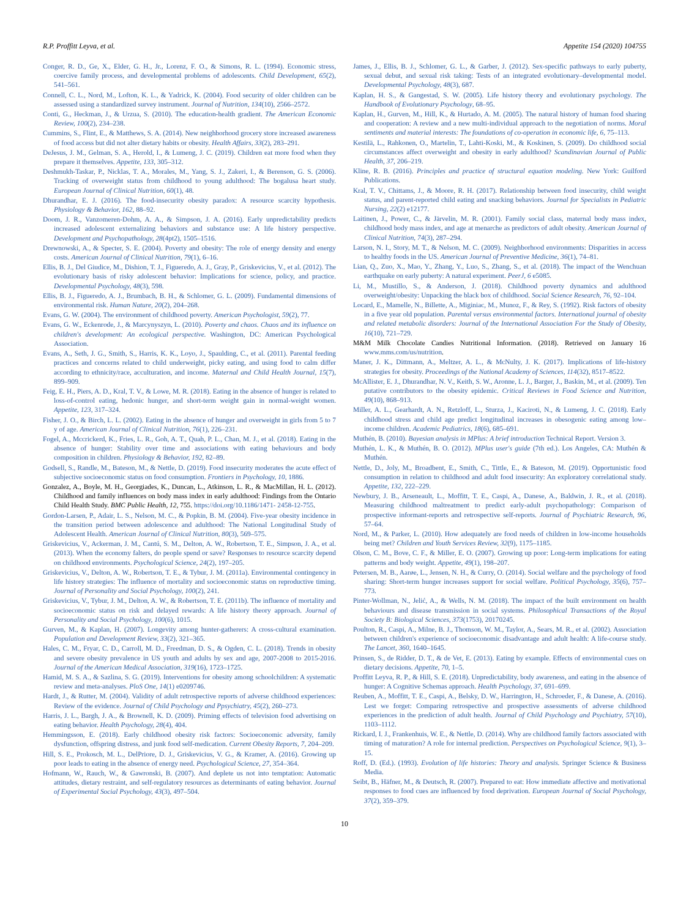R.P. Proffitt Leyva, et al. Appetite 154 (2020) 104755
Conger, R. D., Ge, X., Elder, G. H., Jr., Lorenz, F. O., & Simons, R. L. (1994). Economic stress, coercive family process, and developmental problems of adolescents. Child Development, 65(2), 541–561.
Connell, C. L., Nord, M., Lofton, K. L., & Yadrick, K. (2004). Food security of older children can be assessed using a standardized survey instrument. Journal of Nutrition, 134(10), 2566–2572.
Conti, G., Heckman, J., & Urzua, S. (2010). The education-health gradient. The American Economic Review, 100(2), 234–238.
Cummins, S., Flint, E., & Matthews, S. A. (2014). New neighborhood grocery store increased awareness of food access but did not alter dietary habits or obesity. Health Affairs, 33(2), 283–291.
DeJesus, J. M., Gelman, S. A., Herold, I., & Lumeng, J. C. (2019). Children eat more food when they prepare it themselves. Appetite, 133, 305–312.
Deshmukh-Taskar, P., Nicklas, T. A., Morales, M., Yang, S. J., Zakeri, I., & Berenson, G. S. (2006). Tracking of overweight status from childhood to young adulthood: The bogalusa heart study. European Journal of Clinical Nutrition, 60(1), 48.
Dhurandhar, E. J. (2016). The food-insecurity obesity paradox: A resource scarcity hypothesis. Physiology & Behavior, 162, 88–92.
Doom, J. R., Vanzomeren-Dohm, A. A., & Simpson, J. A. (2016). Early unpredictability predicts increased adolescent externalizing behaviors and substance use: A life history perspective. Development and Psychopathology, 28(4pt2), 1505–1516.
Drewnowski, A., & Specter, S. E. (2004). Poverty and obesity: The role of energy density and energy costs. American Journal of Clinical Nutrition, 79(1), 6–16.
Ellis, B. J., Del Giudice, M., Dishion, T. J., Figueredo, A. J., Gray, P., Griskevicius, V., et al. (2012). The evolutionary basis of risky adolescent behavior: Implications for science, policy, and practice. Developmental Psychology, 48(3), 598.
Ellis, B. J., Figueredo, A. J., Brumbach, B. H., & Schlomer, G. L. (2009). Fundamental dimensions of environmental risk. Human Nature, 20(2), 204–268.
Evans, G. W. (2004). The environment of childhood poverty. American Psychologist, 59(2), 77.
Evans, G. W., Eckenrode, J., & Marcynyszyn, L. (2010). Poverty and chaos. Chaos and its influence on children's development: An ecological perspective. Washington, DC: American Psychological Association.
Evans, A., Seth, J. G., Smith, S., Harris, K. K., Loyo, J., Spaulding, C., et al. (2011). Parental feeding practices and concerns related to child underweight, picky eating, and using food to calm differ according to ethnicity/race, acculturation, and income. Maternal and Child Health Journal, 15(7), 899–909.
Feig, E. H., Piers, A. D., Kral, T. V., & Lowe, M. R. (2018). Eating in the absence of hunger is related to loss-of-control eating, hedonic hunger, and short-term weight gain in normal-weight women. Appetite, 123, 317–324.
Fisher, J. O., & Birch, L. L. (2002). Eating in the absence of hunger and overweight in girls from 5 to 7 y of age. American Journal of Clinical Nutrition, 76(1), 226–231.
Fogel, A., Mccrickerd, K., Fries, L. R., Goh, A. T., Quah, P. L., Chan, M. J., et al. (2018). Eating in the absence of hunger: Stability over time and associations with eating behaviours and body composition in children. Physiology & Behavior, 192, 82–89.
Godsell, S., Randle, M., Bateson, M., & Nettle, D. (2019). Food insecurity moderates the acute effect of subjective socioeconomic status on food consumption. Frontiers in Psychology, 10, 1886.
Gonzalez, A., Boyle, M. H., Georgiades, K., Duncan, L., Atkinson, L. R., & MacMillan, H. L. (2012). Childhood and family influences on body mass index in early adulthood: Findings from the Ontario Child Health Study. BMC Public Health, 12, 755. https://doi.org/10.1186/1471- 2458-12-755.
Gordon-Larsen, P., Adair, L. S., Nelson, M. C., & Popkin, B. M. (2004). Five-year obesity incidence in the transition period between adolescence and adulthood: The National Longitudinal Study of Adolescent Health. American Journal of Clinical Nutrition, 80(3), 569–575.
Griskevicius, V., Ackerman, J. M., Cantú, S. M., Delton, A. W., Robertson, T. E., Simpson, J. A., et al. (2013). When the economy falters, do people spend or save? Responses to resource scarcity depend on childhood environments. Psychological Science, 24(2), 197–205.
Griskevicius, V., Delton, A. W., Robertson, T. E., & Tybur, J. M. (2011a). Environmental contingency in life history strategies: The influence of mortality and socioeconomic status on reproductive timing. Journal of Personality and Social Psychology, 100(2), 241.
Griskevicius, V., Tybur, J. M., Delton, A. W., & Robertson, T. E. (2011b). The influence of mortality and socioeconomic status on risk and delayed rewards: A life history theory approach. Journal of Personality and Social Psychology, 100(6), 1015.
Gurven, M., & Kaplan, H. (2007). Longevity among hunter-gatherers: A cross-cultural examination. Population and Development Review, 33(2), 321–365.
Hales, C. M., Fryar, C. D., Carroll, M. D., Freedman, D. S., & Ogden, C. L. (2018). Trends in obesity and severe obesity prevalence in US youth and adults by sex and age, 2007-2008 to 2015-2016. Journal of the American Medical Association, 319(16), 1723–1725.
Hamid, M. S. A., & Sazlina, S. G. (2019). Interventions for obesity among schoolchildren: A systematic review and meta-analyses. PloS One, 14(1) e0209746.
Hardt, J., & Rutter, M. (2004). Validity of adult retrospective reports of adverse childhood experiences: Review of the evidence. Journal of Child Psychology and Ppsychiatry, 45(2), 260–273.
Harris, J. L., Bargh, J. A., & Brownell, K. D. (2009). Priming effects of television food advertising on eating behavior. Health Psychology, 28(4), 404.
Hemmingsson, E. (2018). Early childhood obesity risk factors: Socioeconomic adversity, family dysfunction, offspring distress, and junk food self-medication. Current Obesity Reports, 7, 204–209.
Hill, S. E., Prokosch, M. L., DelPriore, D. J., Griskevicius, V. G., & Kramer, A. (2016). Growing up poor leads to eating in the absence of energy need. Psychological Science, 27, 354–364.
Hofmann, W., Rauch, W., & Gawronski, B. (2007). And deplete us not into temptation: Automatic attitudes, dietary restraint, and self-regulatory resources as determinants of eating behavior. Journal of Experimental Social Psychology, 43(3), 497–504.
James, J., Ellis, B. J., Schlomer, G. L., & Garber, J. (2012). Sex-specific pathways to early puberty, sexual debut, and sexual risk taking: Tests of an integrated evolutionary–developmental model. Developmental Psychology, 48(3), 687.
Kaplan, H. S., & Gangestad, S. W. (2005). Life history theory and evolutionary psychology. The Handbook of Evolutionary Psychology, 68–95.
Kaplan, H., Gurven, M., Hill, K., & Hurtado, A. M. (2005). The natural history of human food sharing and cooperation: A review and a new multi-individual approach to the negotiation of norms. Moral sentiments and material interests: The foundations of co-operation in economic life, 6, 75–113.
Kestilä, L., Rahkonen, O., Martelin, T., Lahti-Koski, M., & Koskinen, S. (2009). Do childhood social circumstances affect overweight and obesity in early adulthood? Scandinavian Journal of Public Health, 37, 206–219.
Kline, R. B. (2016). Principles and practice of structural equation modeling. New York: Guilford Publications.
Kral, T. V., Chittams, J., & Moore, R. H. (2017). Relationship between food insecurity, child weight status, and parent-reported child eating and snacking behaviors. Journal for Specialists in Pediatric Nursing, 22(2) e12177.
Laitinen, J., Power, C., & Järvelin, M. R. (2001). Family social class, maternal body mass index, childhood body mass index, and age at menarche as predictors of adult obesity. American Journal of Clinical Nutrition, 74(3), 287–294.
Larson, N. I., Story, M. T., & Nelson, M. C. (2009). Neighborhood environments: Disparities in access to healthy foods in the US. American Journal of Preventive Medicine, 36(1), 74–81.
Lian, Q., Zuo, X., Mao, Y., Zhang, Y., Luo, S., Zhang, S., et al. (2018). The impact of the Wenchuan earthquake on early puberty: A natural experiment. PeerJ, 6 e5085.
Li, M., Mustillo, S., & Anderson, J. (2018). Childhood poverty dynamics and adulthood overweight/obesity: Unpacking the black box of childhood. Social Science Research, 76, 92–104.
Locard, E., Mamelle, N., Billette, A., Miginiac, M., Munoz, F., & Rey, S. (1992). Risk factors of obesity in a five year old population. Parental versus environmental factors. International journal of obesity and related metabolic disorders: Journal of the International Association For the Study of Obesity, 16(10), 721–729.
M&M Milk Chocolate Candies Nutritional Information. (2018). Retrieved on January 16 www.mms.com/us/nutrition.
Maner, J. K., Dittmann, A., Meltzer, A. L., & McNulty, J. K. (2017). Implications of life-history strategies for obesity. Proceedings of the National Academy of Sciences, 114(32), 8517–8522.
McAllister, E. J., Dhurandhar, N. V., Keith, S. W., Aronne, L. J., Barger, J., Baskin, M., et al. (2009). Ten putative contributors to the obesity epidemic. Critical Reviews in Food Science and Nutrition, 49(10), 868–913.
Miller, A. L., Gearhardt, A. N., Retzloff, L., Sturza, J., Kaciroti, N., & Lumeng, J. C. (2018). Early childhood stress and child age predict longitudinal increases in obesogenic eating among low–income children. Academic Pediatrics, 18(6), 685–691.
Muthén, B. (2010). Bayesian analysis in MPlus: A brief introduction Technical Report. Version 3.
Muthén, L. K., & Muthén, B. O. (2012). MPlus user's guide (7th ed.). Los Angeles, CA: Muthén & Muthén.
Nettle, D., Joly, M., Broadbent, E., Smith, C., Tittle, E., & Bateson, M. (2019). Opportunistic food consumption in relation to childhood and adult food insecurity: An exploratory correlational study. Appetite, 132, 222–229.
Newbury, J. B., Arseneault, L., Moffitt, T. E., Caspi, A., Danese, A., Baldwin, J. R., et al. (2018). Measuring childhood maltreatment to predict early-adult psychopathology: Comparison of prospective informant-reports and retrospective self-reports. Journal of Psychiatric Research, 96, 57–64.
Nord, M., & Parker, L. (2010). How adequately are food needs of children in low-income households being met? Children and Youth Services Review, 32(9), 1175–1185.
Olson, C. M., Bove, C. F., & Miller, E. O. (2007). Growing up poor: Long-term implications for eating patterns and body weight. Appetite, 49(1), 198–207.
Petersen, M. B., Aarøe, L., Jensen, N. H., & Curry, O. (2014). Social welfare and the psychology of food sharing: Short-term hunger increases support for social welfare. Political Psychology, 35(6), 757–773.
Pinter-Wollman, N., Jelić, A., & Wells, N. M. (2018). The impact of the built environment on health behaviours and disease transmission in social systems. Philosophical Transactions of the Royal Society B: Biological Sciences, 373(1753), 20170245.
Poulton, R., Caspi, A., Milne, B. J., Thomson, W. M., Taylor, A., Sears, M. R., et al. (2002). Association between children's experience of socioeconomic disadvantage and adult health: A life-course study. The Lancet, 360, 1640–1645.
Prinsen, S., de Ridder, D. T., & de Vet, E. (2013). Eating by example. Effects of environmental cues on dietary decisions. Appetite, 70, 1–5.
Proffitt Leyva, R. P., & Hill, S. E. (2018). Unpredictability, body awareness, and eating in the absence of hunger: A Cognitive Schemas approach. Health Psychology, 37, 691–699.
Reuben, A., Moffitt, T. E., Caspi, A., Belsky, D. W., Harrington, H., Schroeder, F., & Danese, A. (2016). Lest we forget: Comparing retrospective and prospective assessments of adverse childhood experiences in the prediction of adult health. Journal of Child Psychology and Psychiatry, 57(10), 1103–1112.
Rickard, I. J., Frankenhuis, W. E., & Nettle, D. (2014). Why are childhood family factors associated with timing of maturation? A role for internal prediction. Perspectives on Psychological Science, 9(1), 3–15.
Roff, D. (Ed.). (1993). Evolution of life histories: Theory and analysis. Springer Science & Business Media.
Seibt, B., Häfner, M., & Deutsch, R. (2007). Prepared to eat: How immediate affective and motivational responses to food cues are influenced by food deprivation. European Journal of Social Psychology, 37(2), 359–379.
10